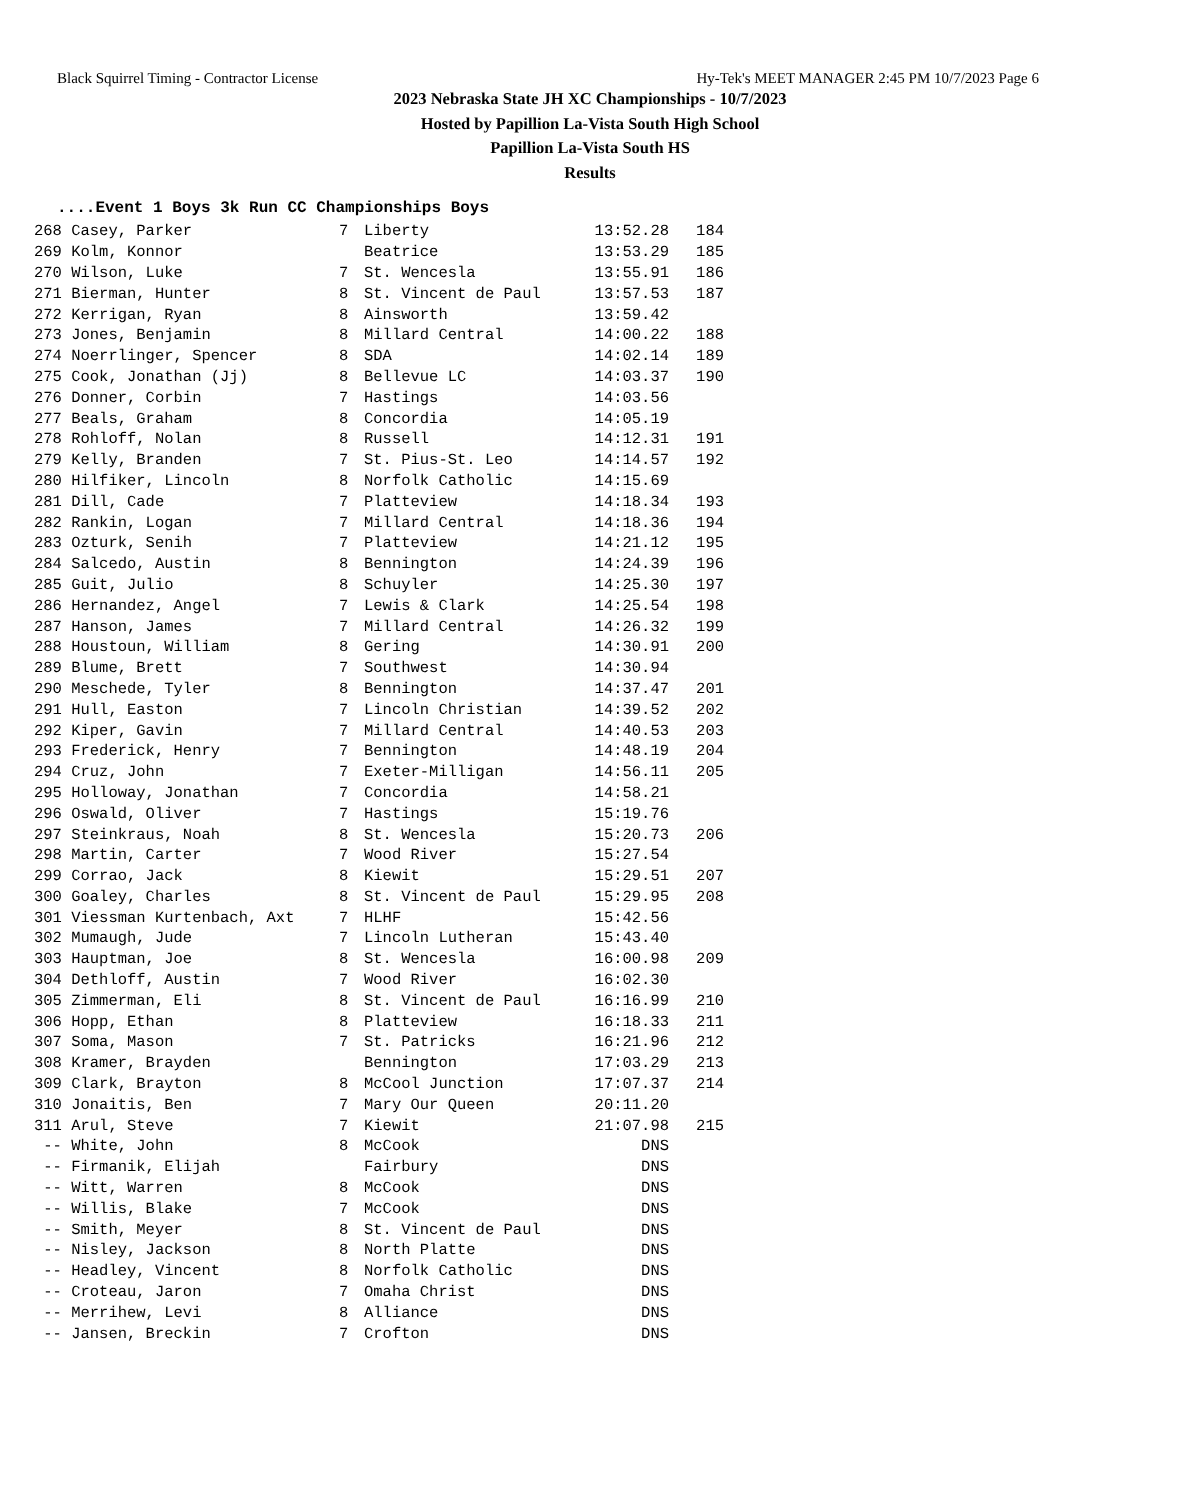Black Squirrel Timing - Contractor License Hy-Tek's MEET MANAGER 2:45 PM 10/7/2023 Page 6
2023 Nebraska State JH XC Championships - 10/7/2023
Hosted by Papillion La-Vista South High School
Papillion La-Vista South HS
Results
....Event 1 Boys 3k Run CC Championships Boys
| 268 Casey, Parker | 7 | Liberty | 13:52.28 | 184 |
| 269 Kolm, Konnor | | Beatrice | 13:53.29 | 185 |
| 270 Wilson, Luke | 7 | St. Wencesla | 13:55.91 | 186 |
| 271 Bierman, Hunter | 8 | St. Vincent de Paul | 13:57.53 | 187 |
| 272 Kerrigan, Ryan | 8 | Ainsworth | 13:59.42 | |
| 273 Jones, Benjamin | 8 | Millard Central | 14:00.22 | 188 |
| 274 Noerrlinger, Spencer | 8 | SDA | 14:02.14 | 189 |
| 275 Cook, Jonathan (Jj) | 8 | Bellevue LC | 14:03.37 | 190 |
| 276 Donner, Corbin | 7 | Hastings | 14:03.56 | |
| 277 Beals, Graham | 8 | Concordia | 14:05.19 | |
| 278 Rohloff, Nolan | 8 | Russell | 14:12.31 | 191 |
| 279 Kelly, Branden | 7 | St. Pius-St. Leo | 14:14.57 | 192 |
| 280 Hilfiker, Lincoln | 8 | Norfolk Catholic | 14:15.69 | |
| 281 Dill, Cade | 7 | Platteview | 14:18.34 | 193 |
| 282 Rankin, Logan | 7 | Millard Central | 14:18.36 | 194 |
| 283 Ozturk, Senih | 7 | Platteview | 14:21.12 | 195 |
| 284 Salcedo, Austin | 8 | Bennington | 14:24.39 | 196 |
| 285 Guit, Julio | 8 | Schuyler | 14:25.30 | 197 |
| 286 Hernandez, Angel | 7 | Lewis & Clark | 14:25.54 | 198 |
| 287 Hanson, James | 7 | Millard Central | 14:26.32 | 199 |
| 288 Houstoun, William | 8 | Gering | 14:30.91 | 200 |
| 289 Blume, Brett | 7 | Southwest | 14:30.94 | |
| 290 Meschede, Tyler | 8 | Bennington | 14:37.47 | 201 |
| 291 Hull, Easton | 7 | Lincoln Christian | 14:39.52 | 202 |
| 292 Kiper, Gavin | 7 | Millard Central | 14:40.53 | 203 |
| 293 Frederick, Henry | 7 | Bennington | 14:48.19 | 204 |
| 294 Cruz, John | 7 | Exeter-Milligan | 14:56.11 | 205 |
| 295 Holloway, Jonathan | 7 | Concordia | 14:58.21 | |
| 296 Oswald, Oliver | 7 | Hastings | 15:19.76 | |
| 297 Steinkraus, Noah | 8 | St. Wencesla | 15:20.73 | 206 |
| 298 Martin, Carter | 7 | Wood River | 15:27.54 | |
| 299 Corrao, Jack | 8 | Kiewit | 15:29.51 | 207 |
| 300 Goaley, Charles | 8 | St. Vincent de Paul | 15:29.95 | 208 |
| 301 Viessman Kurtenbach, Axt | 7 | HLHF | 15:42.56 | |
| 302 Mumaugh, Jude | 7 | Lincoln Lutheran | 15:43.40 | |
| 303 Hauptman, Joe | 8 | St. Wencesla | 16:00.98 | 209 |
| 304 Dethloff, Austin | 7 | Wood River | 16:02.30 | |
| 305 Zimmerman, Eli | 8 | St. Vincent de Paul | 16:16.99 | 210 |
| 306 Hopp, Ethan | 8 | Platteview | 16:18.33 | 211 |
| 307 Soma, Mason | 7 | St. Patricks | 16:21.96 | 212 |
| 308 Kramer, Brayden | | Bennington | 17:03.29 | 213 |
| 309 Clark, Brayton | 8 | McCool Junction | 17:07.37 | 214 |
| 310 Jonaitis, Ben | 7 | Mary Our Queen | 20:11.20 | |
| 311 Arul, Steve | 7 | Kiewit | 21:07.98 | 215 |
| -- White, John | 8 | McCook | DNS | |
| -- Firmanik, Elijah | | Fairbury | DNS | |
| -- Witt, Warren | 8 | McCook | DNS | |
| -- Willis, Blake | 7 | McCook | DNS | |
| -- Smith, Meyer | 8 | St. Vincent de Paul | DNS | |
| -- Nisley, Jackson | 8 | North Platte | DNS | |
| -- Headley, Vincent | 8 | Norfolk Catholic | DNS | |
| -- Croteau, Jaron | 7 | Omaha Christ | DNS | |
| -- Merrihew, Levi | 8 | Alliance | DNS | |
| -- Jansen, Breckin | 7 | Crofton | DNS | |